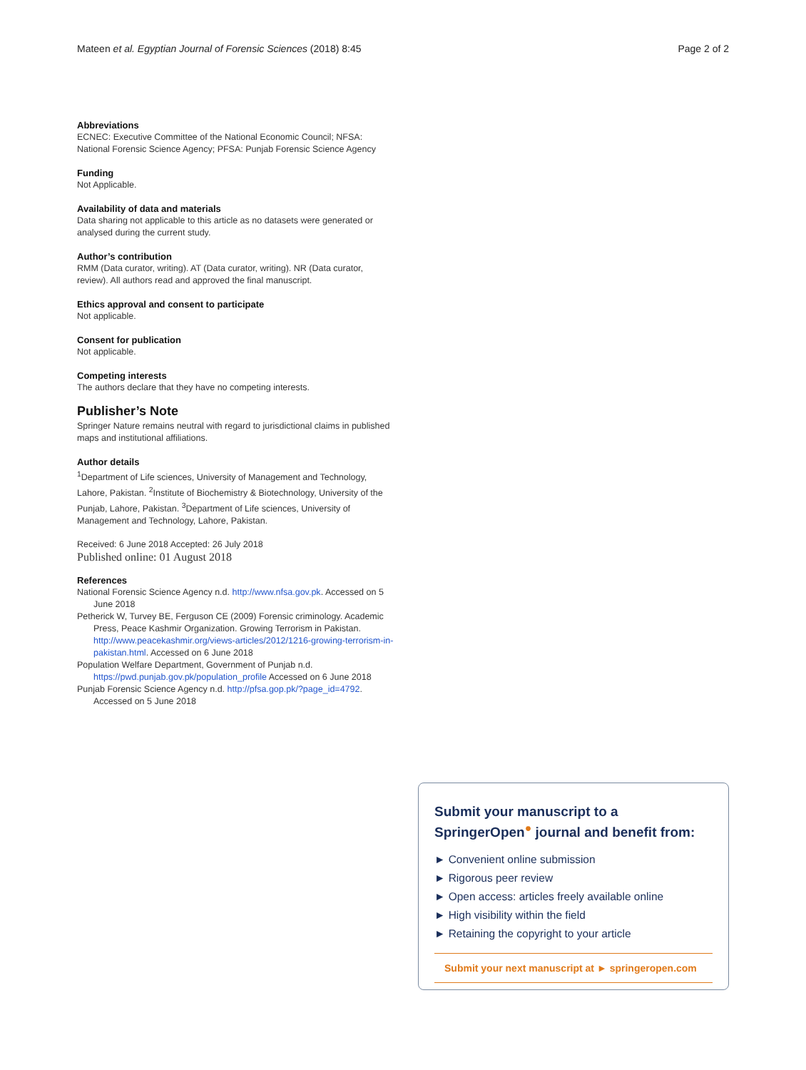Mateen et al. Egyptian Journal of Forensic Sciences (2018) 8:45 Page 2 of 2
Abbreviations
ECNEC: Executive Committee of the National Economic Council; NFSA: National Forensic Science Agency; PFSA: Punjab Forensic Science Agency
Funding
Not Applicable.
Availability of data and materials
Data sharing not applicable to this article as no datasets were generated or analysed during the current study.
Author’s contribution
RMM (Data curator, writing). AT (Data curator, writing). NR (Data curator, review). All authors read and approved the final manuscript.
Ethics approval and consent to participate
Not applicable.
Consent for publication
Not applicable.
Competing interests
The authors declare that they have no competing interests.
Publisher’s Note
Springer Nature remains neutral with regard to jurisdictional claims in published maps and institutional affiliations.
Author details
<sup>1</sup> Department of Life sciences, University of Management and Technology, Lahore, Pakistan. <sup>2</sup>Institute of Biochemistry & Biotechnology, University of the Punjab, Lahore, Pakistan. <sup>3</sup>Department of Life sciences, University of Management and Technology, Lahore, Pakistan.
Received: 6 June 2018 Accepted: 26 July 2018
Published online: 01 August 2018
References
National Forensic Science Agency n.d. http://www.nfsa.gov.pk. Accessed on 5 June 2018
Petherick W, Turvey BE, Ferguson CE (2009) Forensic criminology. Academic Press, Peace Kashmir Organization. Growing Terrorism in Pakistan. http://www.peacekashmir.org/views-articles/2012/1216-growing-terrorism-in-pakistan.html. Accessed on 6 June 2018
Population Welfare Department, Government of Punjab n.d. https://pwd.punjab.gov.pk/population_profile Accessed on 6 June 2018
Punjab Forensic Science Agency n.d. http://pfsa.gop.pk/?page_id=4792. Accessed on 5 June 2018
Submit your manuscript to a SpringerOpen<sup>●</sup> journal and benefit from:
► Convenient online submission
► Rigorous peer review
► Open access: articles freely available online
► High visibility within the field
► Retaining the copyright to your article
Submit your next manuscript at ► springeropen.com